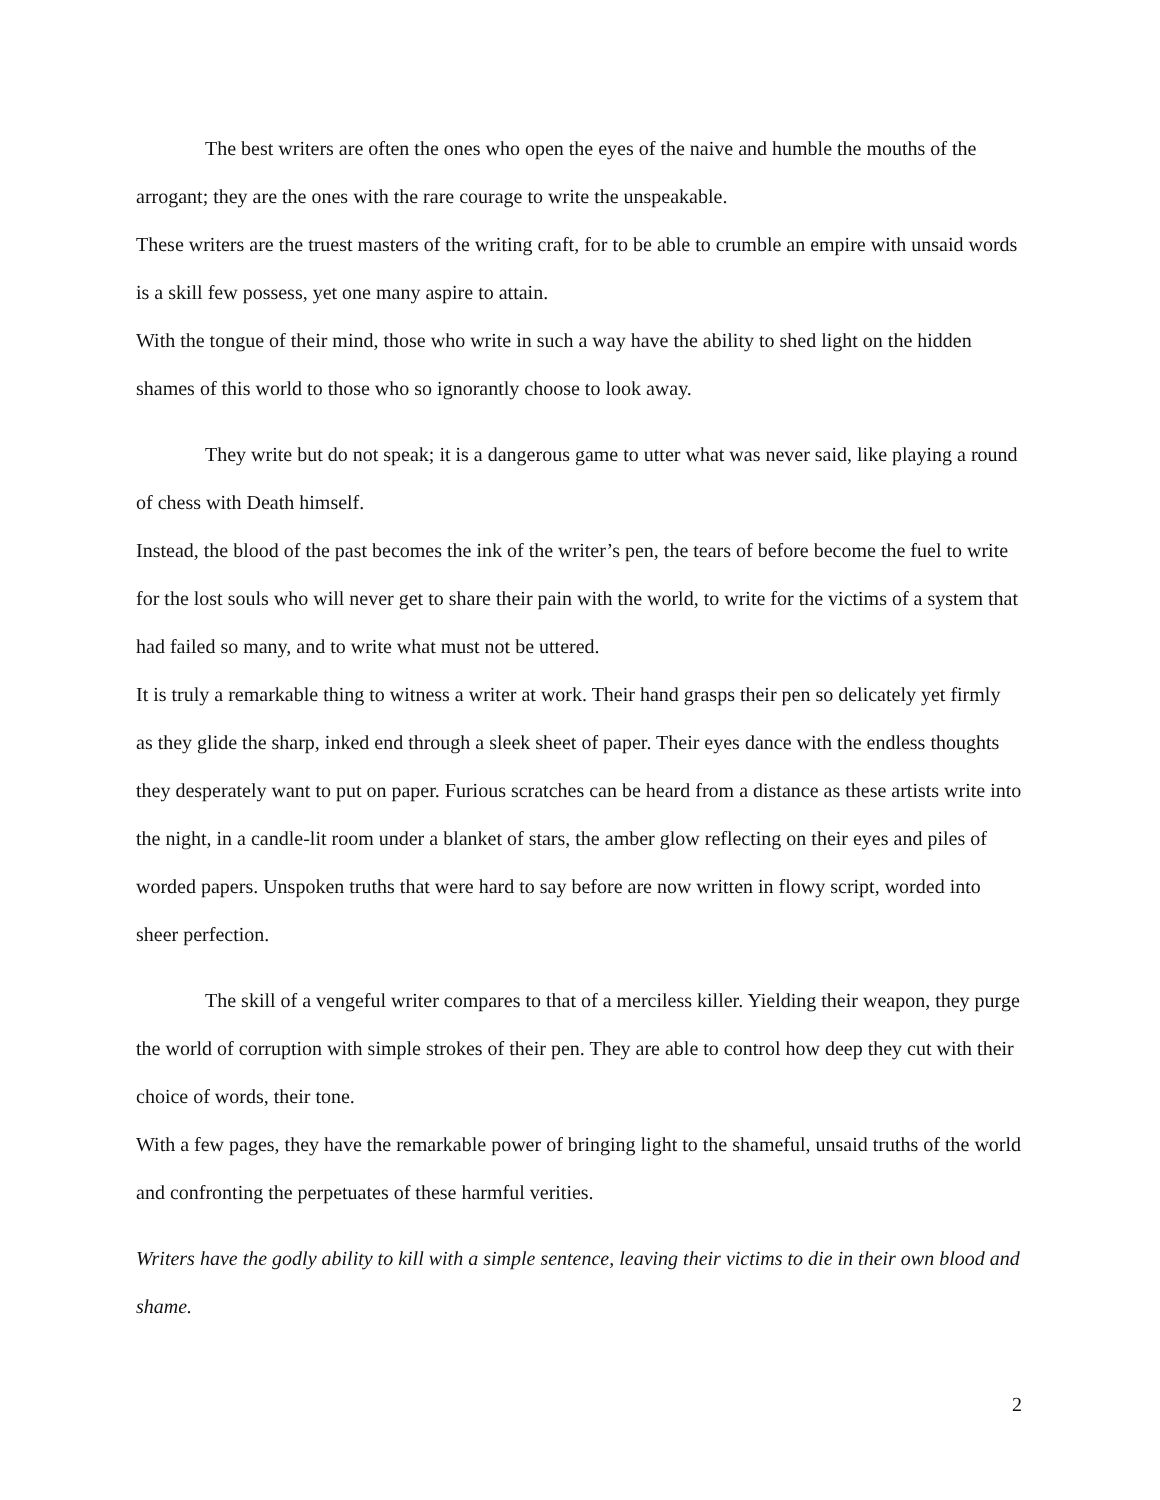The best writers are often the ones who open the eyes of the naive and humble the mouths of the arrogant; they are the ones with the rare courage to write the unspeakable.
These writers are the truest masters of the writing craft, for to be able to crumble an empire with unsaid words is a skill few possess, yet one many aspire to attain.
With the tongue of their mind, those who write in such a way have the ability to shed light on the hidden shames of this world to those who so ignorantly choose to look away.
They write but do not speak; it is a dangerous game to utter what was never said, like playing a round of chess with Death himself.
Instead, the blood of the past becomes the ink of the writer’s pen, the tears of before become the fuel to write for the lost souls who will never get to share their pain with the world, to write for the victims of a system that had failed so many, and to write what must not be uttered.
It is truly a remarkable thing to witness a writer at work. Their hand grasps their pen so delicately yet firmly as they glide the sharp, inked end through a sleek sheet of paper. Their eyes dance with the endless thoughts they desperately want to put on paper. Furious scratches can be heard from a distance as these artists write into the night, in a candle-lit room under a blanket of stars, the amber glow reflecting on their eyes and piles of worded papers. Unspoken truths that were hard to say before are now written in flowy script, worded into sheer perfection.
The skill of a vengeful writer compares to that of a merciless killer. Yielding their weapon, they purge the world of corruption with simple strokes of their pen. They are able to control how deep they cut with their choice of words, their tone.
With a few pages, they have the remarkable power of bringing light to the shameful, unsaid truths of the world and confronting the perpetuates of these harmful verities.
Writers have the godly ability to kill with a simple sentence, leaving their victims to die in their own blood and shame.
2